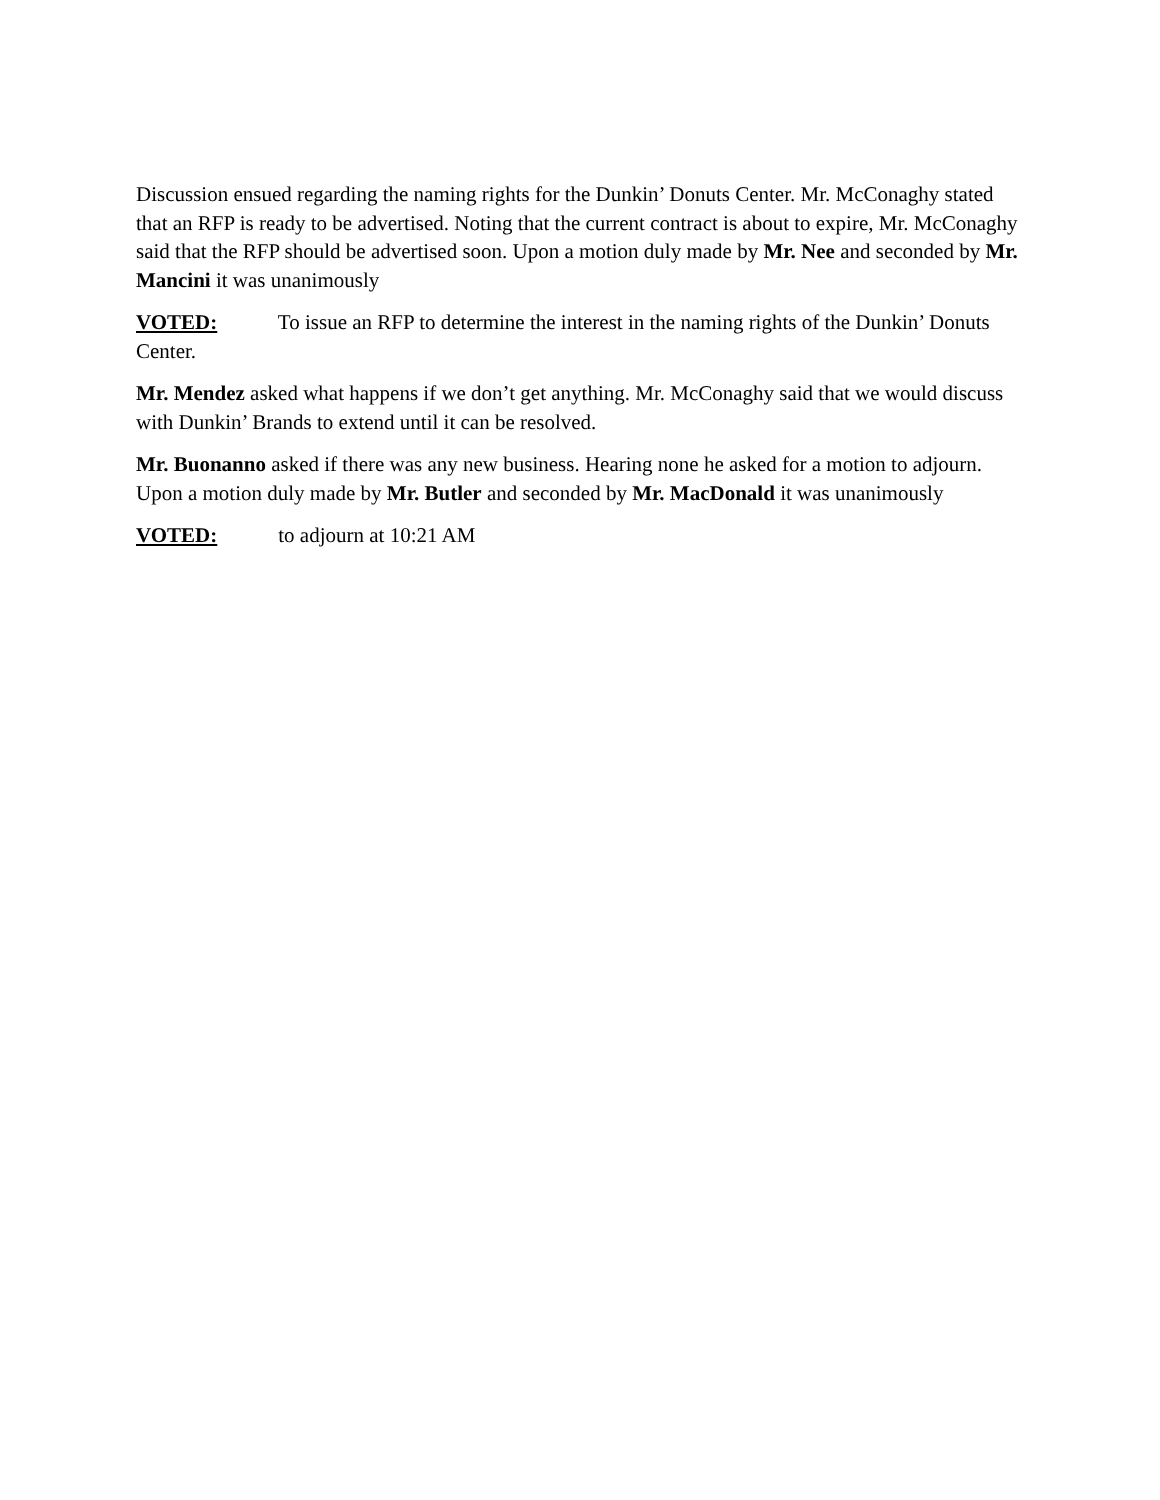Discussion ensued regarding the naming rights for the Dunkin’ Donuts Center. Mr. McConaghy stated that an RFP is ready to be advertised. Noting that the current contract is about to expire, Mr. McConaghy said that the RFP should be advertised soon. Upon a motion duly made by Mr. Nee and seconded by Mr. Mancini it was unanimously
VOTED: To issue an RFP to determine the interest in the naming rights of the Dunkin’ Donuts Center.
Mr. Mendez asked what happens if we don’t get anything. Mr. McConaghy said that we would discuss with Dunkin’ Brands to extend until it can be resolved.
Mr. Buonanno asked if there was any new business. Hearing none he asked for a motion to adjourn. Upon a motion duly made by Mr. Butler and seconded by Mr. MacDonald it was unanimously
VOTED: to adjourn at 10:21 AM